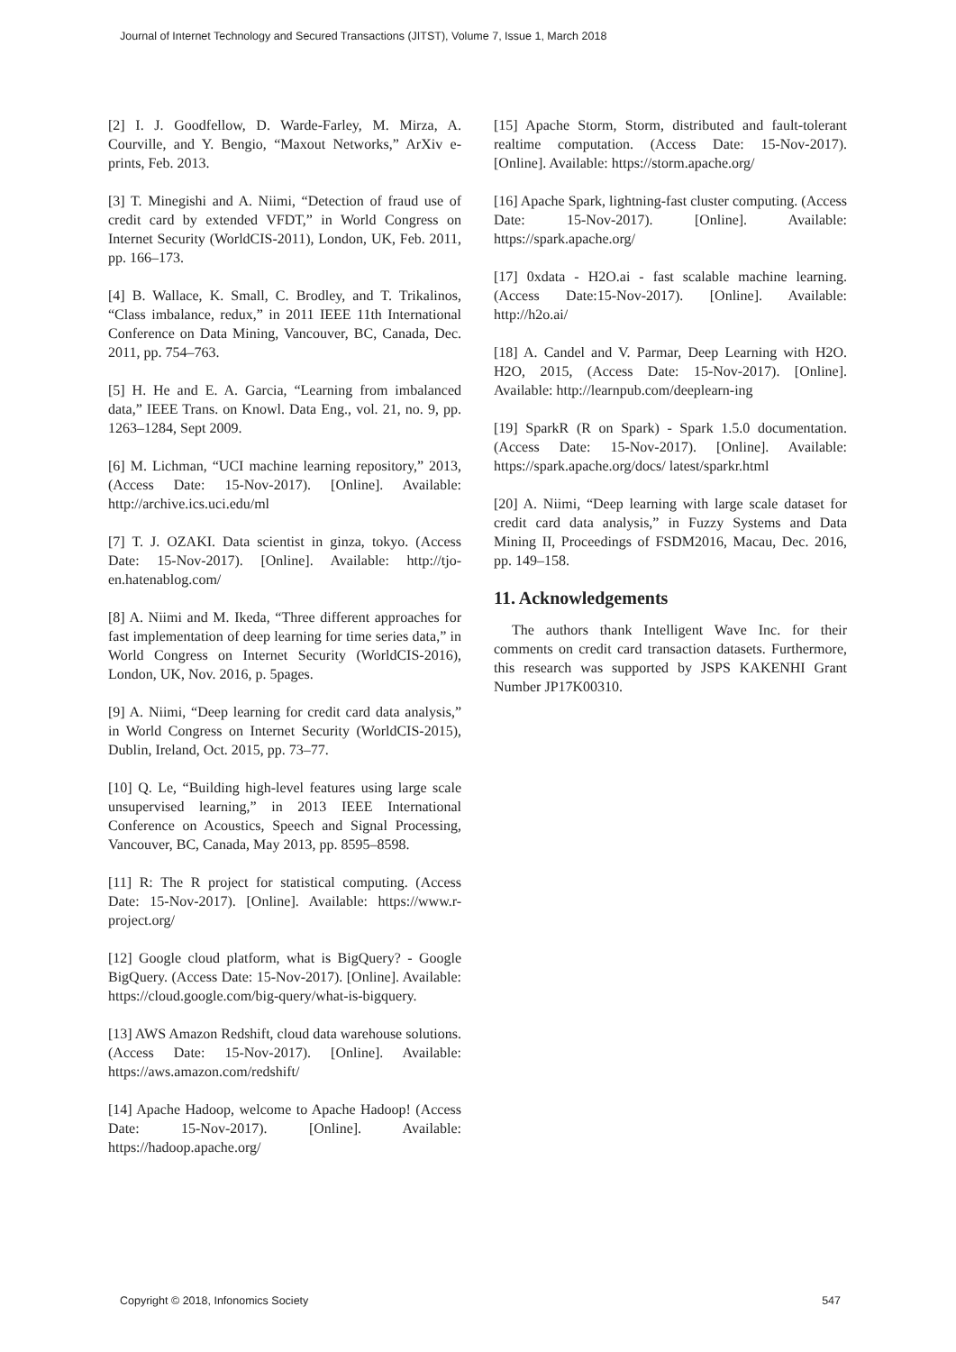Journal of Internet Technology and Secured Transactions (JITST), Volume 7, Issue 1, March 2018
[2] I. J. Goodfellow, D. Warde-Farley, M. Mirza, A. Courville, and Y. Bengio, “Maxout Networks,” ArXiv e-prints, Feb. 2013.
[3] T. Minegishi and A. Niimi, “Detection of fraud use of credit card by extended VFDT,” in World Congress on Internet Security (WorldCIS-2011), London, UK, Feb. 2011, pp. 166–173.
[4] B. Wallace, K. Small, C. Brodley, and T. Trikalinos, “Class imbalance, redux,” in 2011 IEEE 11th International Conference on Data Mining, Vancouver, BC, Canada, Dec. 2011, pp. 754–763.
[5] H. He and E. A. Garcia, “Learning from imbalanced data,” IEEE Trans. on Knowl. Data Eng., vol. 21, no. 9, pp. 1263–1284, Sept 2009.
[6] M. Lichman, “UCI machine learning repository,” 2013, (Access Date: 15-Nov-2017). [Online]. Available: http://archive.ics.uci.edu/ml
[7] T. J. OZAKI. Data scientist in ginza, tokyo. (Access Date: 15-Nov-2017). [Online]. Available: http://tjo-en.hatenablog.com/
[8] A. Niimi and M. Ikeda, “Three different approaches for fast implementation of deep learning for time series data,” in World Congress on Internet Security (WorldCIS-2016), London, UK, Nov. 2016, p. 5pages.
[9] A. Niimi, “Deep learning for credit card data analysis,” in World Congress on Internet Security (WorldCIS-2015), Dublin, Ireland, Oct. 2015, pp. 73–77.
[10] Q. Le, “Building high-level features using large scale unsupervised learning,” in 2013 IEEE International Conference on Acoustics, Speech and Signal Processing, Vancouver, BC, Canada, May 2013, pp. 8595–8598.
[11] R: The R project for statistical computing. (Access Date: 15-Nov-2017). [Online]. Available: https://www.r-project.org/
[12] Google cloud platform, what is BigQuery? - Google BigQuery. (Access Date: 15-Nov-2017). [Online]. Available: https://cloud.google.com/big-query/what-is-bigquery.
[13] AWS Amazon Redshift, cloud data warehouse solutions. (Access Date: 15-Nov-2017). [Online]. Available: https://aws.amazon.com/redshift/
[14] Apache Hadoop, welcome to Apache Hadoop! (Access Date: 15-Nov-2017). [Online]. Available: https://hadoop.apache.org/
[15] Apache Storm, Storm, distributed and fault-tolerant realtime computation. (Access Date: 15-Nov-2017). [Online]. Available: https://storm.apache.org/
[16] Apache Spark, lightning-fast cluster computing. (Access Date: 15-Nov-2017). [Online]. Available: https://spark.apache.org/
[17] 0xdata - H2O.ai - fast scalable machine learning. (Access Date:15-Nov-2017). [Online]. Available: http://h2o.ai/
[18] A. Candel and V. Parmar, Deep Learning with H2O. H2O, 2015, (Access Date: 15-Nov-2017). [Online]. Available: http://learnpub.com/deeplearn-ing
[19] SparkR (R on Spark) - Spark 1.5.0 documentation. (Access Date: 15-Nov-2017). [Online]. Available: https://spark.apache.org/docs/ latest/sparkr.html
[20] A. Niimi, “Deep learning with large scale dataset for credit card data analysis,” in Fuzzy Systems and Data Mining II, Proceedings of FSDM2016, Macau, Dec. 2016, pp. 149–158.
11. Acknowledgements
The authors thank Intelligent Wave Inc. for their comments on credit card transaction datasets. Furthermore, this research was supported by JSPS KAKENHI Grant Number JP17K00310.
Copyright © 2018, Infonomics Society 547